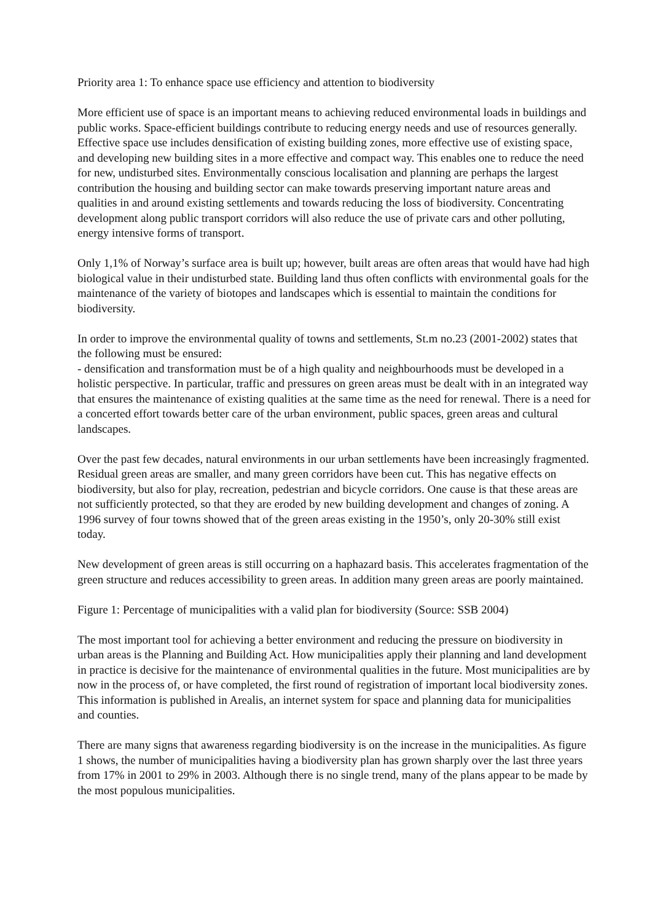Priority area 1: To enhance space use efficiency and attention to biodiversity
More efficient use of space is an important means to achieving reduced environmental loads in buildings and public works. Space-efficient buildings contribute to reducing energy needs and use of resources generally. Effective space use includes densification of existing building zones, more effective use of existing space, and developing new building sites in a more effective and compact way. This enables one to reduce the need for new, undisturbed sites. Environmentally conscious localisation and planning are perhaps the largest contribution the housing and building sector can make towards preserving important nature areas and qualities in and around existing settlements and towards reducing the loss of biodiversity. Concentrating development along public transport corridors will also reduce the use of private cars and other polluting, energy intensive forms of transport.
Only 1,1% of Norway’s surface area is built up; however, built areas are often areas that would have had high biological value in their undisturbed state. Building land thus often conflicts with environmental goals for the maintenance of the variety of biotopes and landscapes which is essential to maintain the conditions for biodiversity.
In order to improve the environmental quality of towns and settlements, St.m no.23 (2001-2002) states that the following must be ensured:
- densification and transformation must be of a high quality and neighbourhoods must be developed in a holistic perspective. In particular, traffic and pressures on green areas must be dealt with in an integrated way that ensures the maintenance of existing qualities at the same time as the need for renewal. There is a need for a concerted effort towards better care of the urban environment, public spaces, green areas and cultural landscapes.
Over the past few decades, natural environments in our urban settlements have been increasingly fragmented. Residual green areas are smaller, and many green corridors have been cut. This has negative effects on biodiversity, but also for play, recreation, pedestrian and bicycle corridors. One cause is that these areas are not sufficiently protected, so that they are eroded by new building development and changes of zoning. A 1996 survey of four towns showed that of the green areas existing in the 1950’s, only 20-30% still exist today.
New development of green areas is still occurring on a haphazard basis. This accelerates fragmentation of the green structure and reduces accessibility to green areas. In addition many green areas are poorly maintained.
Figure 1: Percentage of municipalities with a valid plan for biodiversity (Source: SSB 2004)
The most important tool for achieving a better environment and reducing the pressure on biodiversity in urban areas is the Planning and Building Act. How municipalities apply their planning and land development in practice is decisive for the maintenance of environmental qualities in the future. Most municipalities are by now in the process of, or have completed, the first round of registration of important local biodiversity zones. This information is published in Arealis, an internet system for space and planning data for municipalities and counties.
There are many signs that awareness regarding biodiversity is on the increase in the municipalities. As figure 1 shows, the number of municipalities having a biodiversity plan has grown sharply over the last three years from 17% in 2001 to 29% in 2003. Although there is no single trend, many of the plans appear to be made by the most populous municipalities.